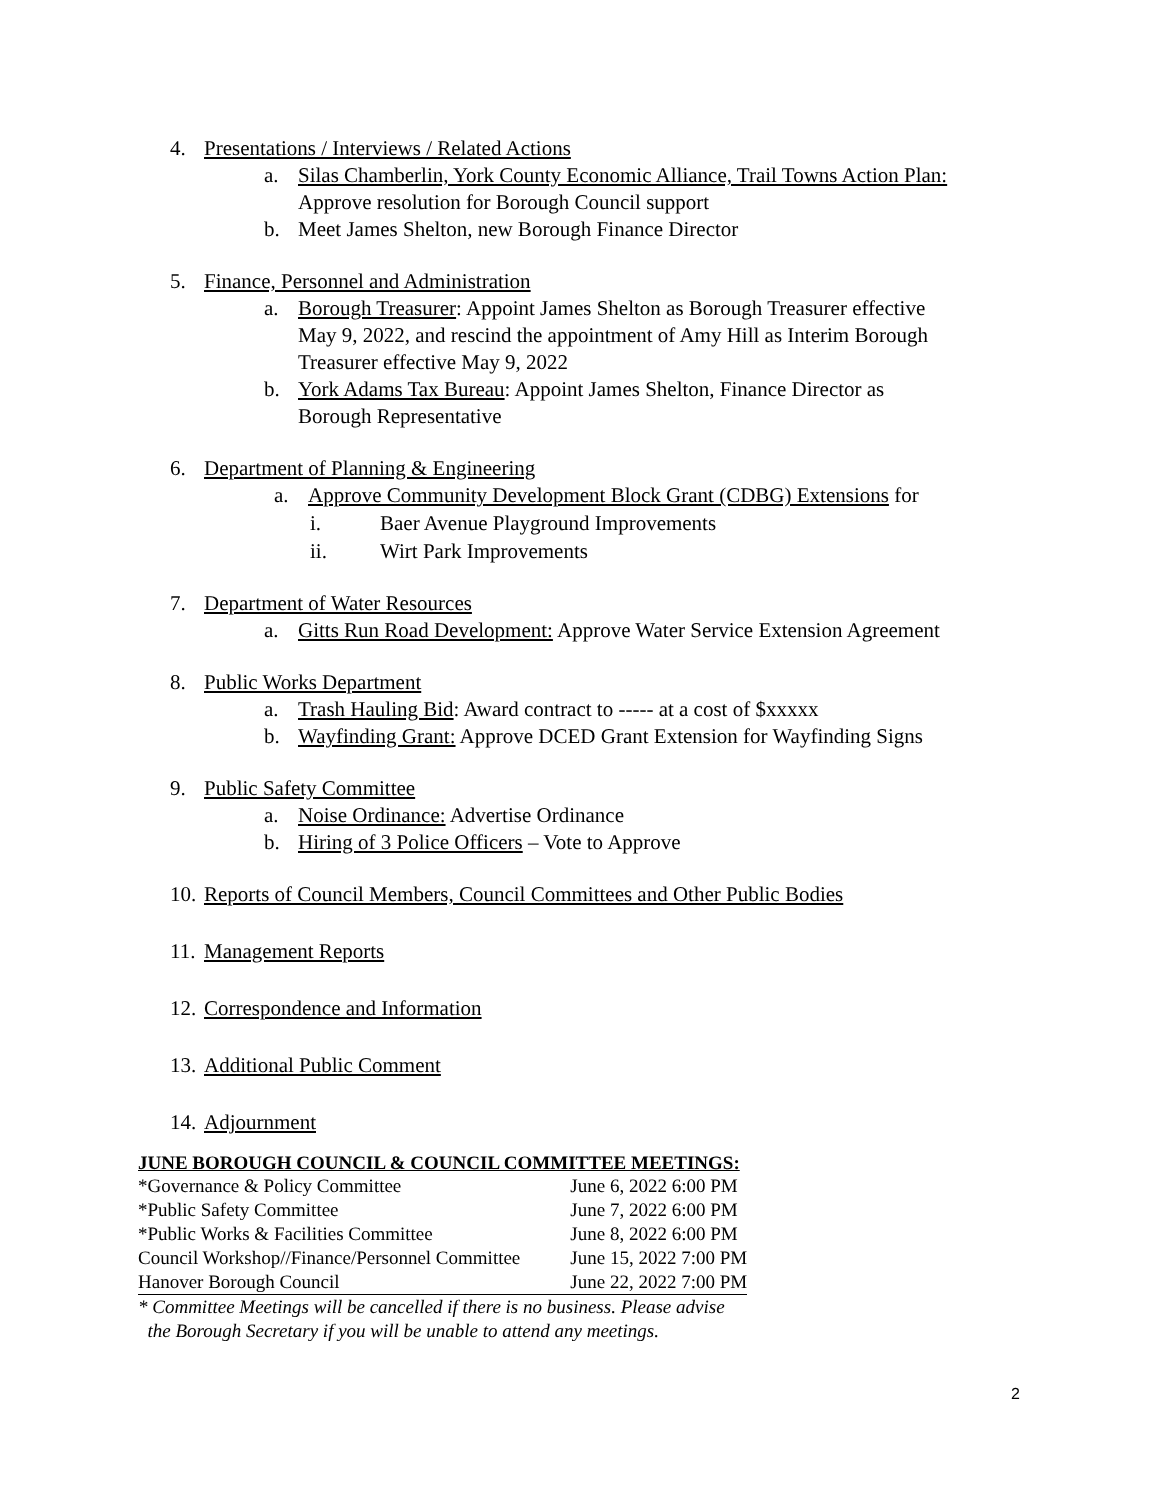4. Presentations / Interviews / Related Actions
a. Silas Chamberlin, York County Economic Alliance, Trail Towns Action Plan:
Approve resolution for Borough Council support
b. Meet James Shelton, new Borough Finance Director
5. Finance, Personnel and Administration
a. Borough Treasurer: Appoint James Shelton as Borough Treasurer effective
May 9, 2022, and rescind the appointment of Amy Hill as Interim Borough
Treasurer effective May 9, 2022
b. York Adams Tax Bureau: Appoint James Shelton, Finance Director as
Borough Representative
6. Department of Planning & Engineering
a. Approve Community Development Block Grant (CDBG) Extensions for
i. Baer Avenue Playground Improvements
ii. Wirt Park Improvements
7. Department of Water Resources
a. Gitts Run Road Development: Approve Water Service Extension Agreement
8. Public Works Department
a. Trash Hauling Bid: Award contract to ----- at a cost of $xxxxx
b. Wayfinding Grant: Approve DCED Grant Extension for Wayfinding Signs
9. Public Safety Committee
a. Noise Ordinance: Advertise Ordinance
b. Hiring of 3 Police Officers – Vote to Approve
10. Reports of Council Members, Council Committees and Other Public Bodies
11. Management Reports
12. Correspondence and Information
13. Additional Public Comment
14. Adjournment
JUNE BOROUGH COUNCIL & COUNCIL COMMITTEE MEETINGS:
| *Governance & Policy Committee | June 6, 2022 6:00 PM |
| *Public Safety Committee | June 7, 2022 6:00 PM |
| *Public Works & Facilities Committee | June 8, 2022 6:00 PM |
| Council Workshop//Finance/Personnel Committee | June 15, 2022 7:00 PM |
| Hanover Borough Council | June 22, 2022 7:00 PM |
* Committee Meetings will be cancelled if there is no business. Please advise
the Borough Secretary if you will be unable to attend any meetings.
2